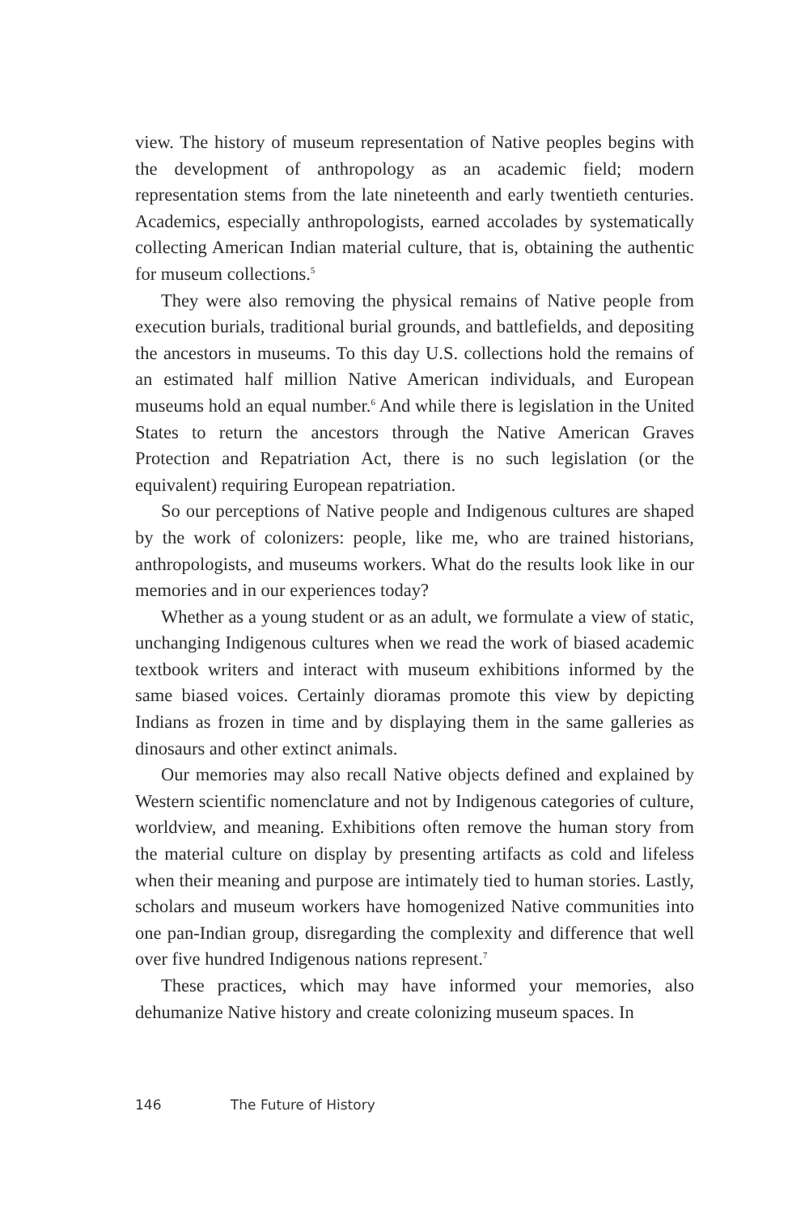view. The history of museum representation of Native peoples begins with the development of anthropology as an academic field; modern representation stems from the late nineteenth and early twentieth centuries. Academics, especially anthropologists, earned accolades by systematically collecting American Indian material culture, that is, obtaining the authentic for museum collections.<sup>5</sup>
They were also removing the physical remains of Native people from execution burials, traditional burial grounds, and battlefields, and depositing the ancestors in museums. To this day U.S. collections hold the remains of an estimated half million Native American individuals, and European museums hold an equal number.<sup>6</sup> And while there is legislation in the United States to return the ancestors through the Native American Graves Protection and Repatriation Act, there is no such legislation (or the equivalent) requiring European repatriation.
So our perceptions of Native people and Indigenous cultures are shaped by the work of colonizers: people, like me, who are trained historians, anthropologists, and museums workers. What do the results look like in our memories and in our experiences today?
Whether as a young student or as an adult, we formulate a view of static, unchanging Indigenous cultures when we read the work of biased academic textbook writers and interact with museum exhibitions informed by the same biased voices. Certainly dioramas promote this view by depicting Indians as frozen in time and by displaying them in the same galleries as dinosaurs and other extinct animals.
Our memories may also recall Native objects defined and explained by Western scientific nomenclature and not by Indigenous categories of culture, worldview, and meaning. Exhibitions often remove the human story from the material culture on display by presenting artifacts as cold and lifeless when their meaning and purpose are intimately tied to human stories. Lastly, scholars and museum workers have homogenized Native communities into one pan-Indian group, disregarding the complexity and difference that well over five hundred Indigenous nations represent.<sup>7</sup>
These practices, which may have informed your memories, also dehumanize Native history and create colonizing museum spaces. In
146 The Future of History